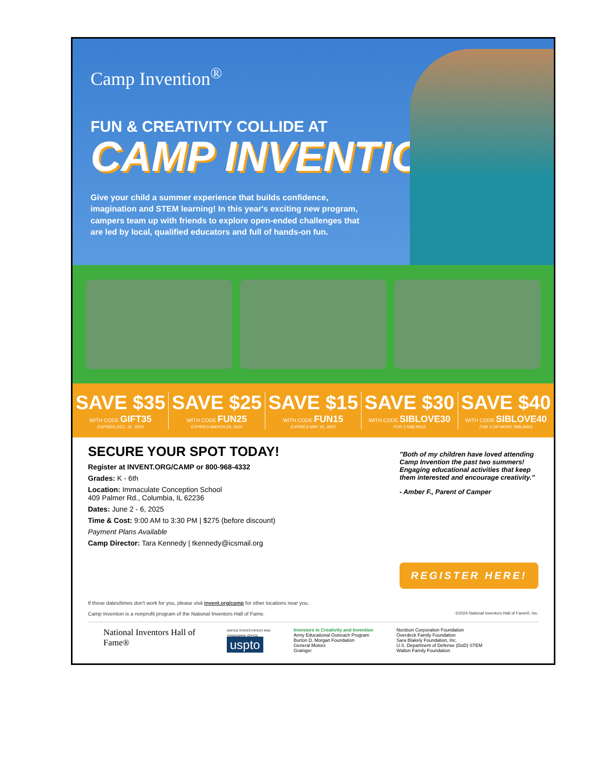Camp Invention<sup>®</sup>
FUN & CREATIVITY COLLIDE AT
CAMP INVENTION
Give your child a summer experience that builds confidence, imagination and STEM learning! In this year's exciting new program, campers team up with friends to explore open-ended challenges that are led by local, qualified educators and full of hands-on fun.
SAVE $35
WITH CODE GIFT35
EXPIRES DEC. 31, 2024
SAVE $25
WITH CODE FUN25
EXPIRES MARCH 20, 2025
SAVE $15
WITH CODE FUN15
EXPIRES MAY 15, 2025
SAVE $30
WITH CODE SIBLOVE30
FOR 2 SIBLINGS
SAVE $40
WITH CODE SIBLOVE40
FOR 3 OR MORE SIBLINGS
SECURE YOUR SPOT TODAY!
Register at INVENT.ORG/CAMP or 800-968-4332
Grades: K - 6th
Location: Immaculate Conception School
409 Palmer Rd., Columbia, IL 62236
Dates: June 2 - 6, 2025
Time & Cost: 9:00 AM to 3:30 PM | $275 (before discount)
Payment Plans Available
Camp Director: Tara Kennedy | tkennedy@icsmail.org
"Both of my children have loved attending Camp Invention the past two summers! Engaging educational activities that keep them interested and encourage creativity."
- Amber F., Parent of Camper
REGISTER HERE!
If these dates/times don't work for you, please visit invent.org/camp for other locations near you.
Camp Invention is a nonprofit program of the National Inventors Hall of Fame. ©2024 National Inventors Hall of Fame®, Inc.
National Inventors Hall of Fame®
UNITED STATES PATENT AND TRADEMARK OFFICE
uspto
Investors in Creativity and Invention
Army Educational Outreach Program
Burton D. Morgan Foundation
General Motors
Grainger
Nordson Corporation Foundation
Overdeck Family Foundation
Sara Blakely Foundation, Inc.
U.S. Department of Defense (DoD) STEM
Walton Family Foundation